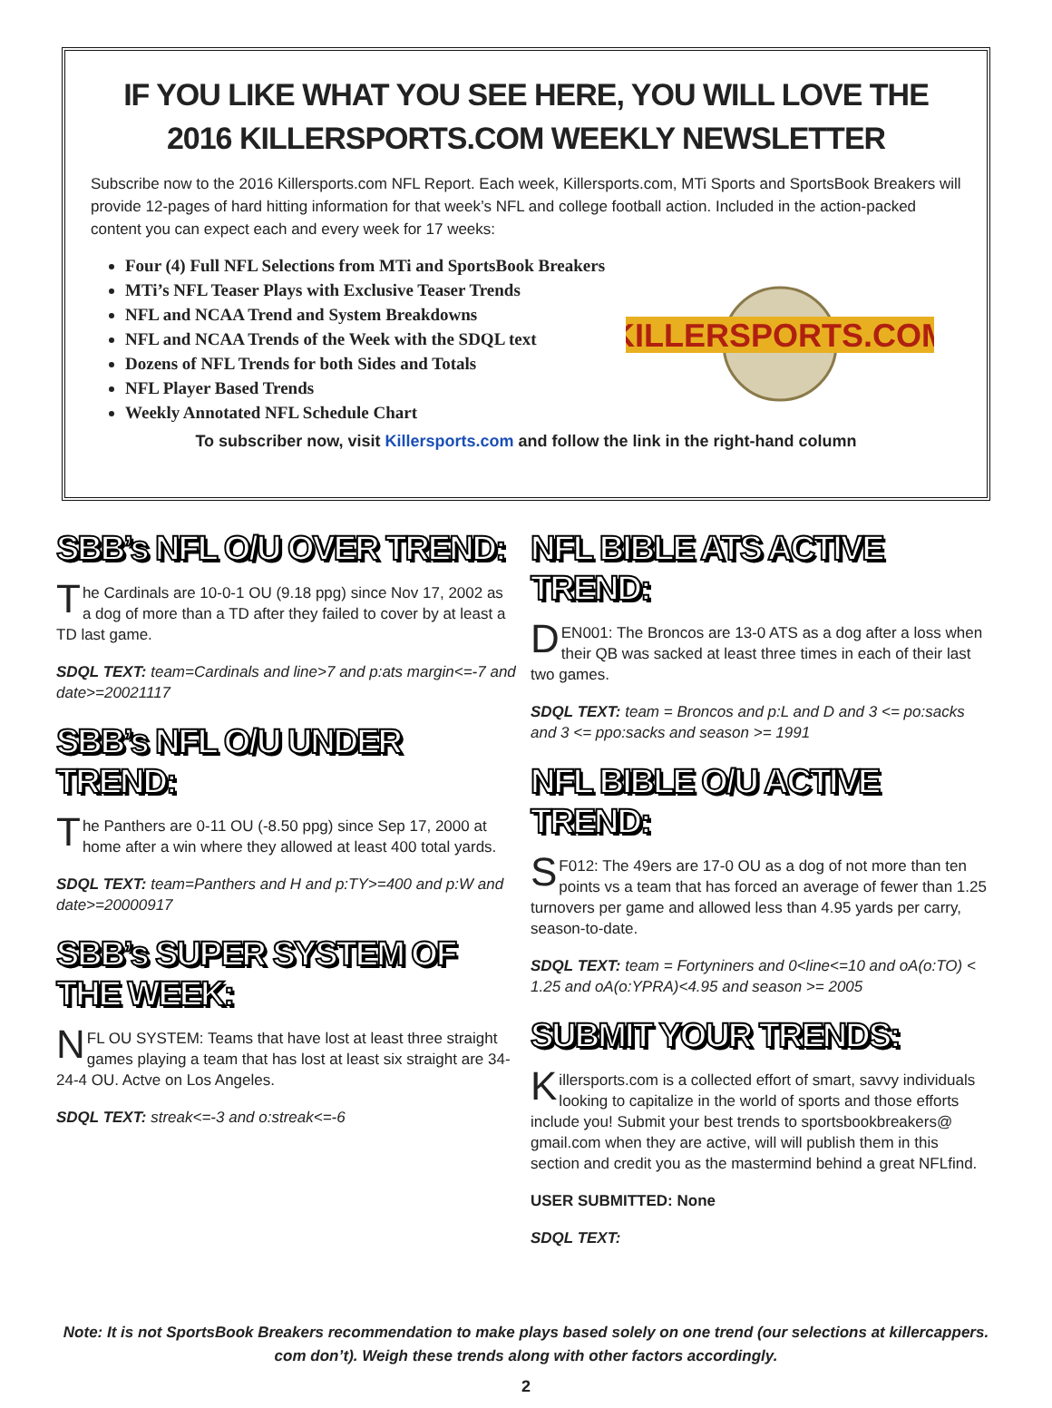IF YOU LIKE WHAT YOU SEE HERE, YOU WILL LOVE THE
2016 KILLERSPORTS.COM WEEKLY NEWSLETTER
Subscribe now to the 2016 Killersports.com NFL Report. Each week, Killersports.com, MTi Sports and SportsBook Breakers will provide 12-pages of hard hitting information for that week’s NFL and college football action. Included in the action-packed content you can expect each and every week for 17 weeks:
Four (4) Full NFL Selections from MTi and SportsBook Breakers
MTi’s NFL Teaser Plays with Exclusive Teaser Trends
NFL and NCAA Trend and System Breakdowns
NFL and NCAA Trends of the Week with the SDQL text
Dozens of NFL Trends for both Sides and Totals
NFL Player Based Trends
Weekly Annotated NFL Schedule Chart
KILLERSPORTS.COM
To subscriber now, visit Killersports.com and follow the link in the right-hand column
SBB’s NFL O/U OVER TREND:
The Cardinals are 10-0-1 OU (9.18 ppg) since Nov 17, 2002 as a dog of more than a TD after they failed to cover by at least a TD last game.
SDQL TEXT: team=Cardinals and line>7 and p:ats margin<=-7 and date>=20021117
SBB’s NFL O/U UNDER TREND:
The Panthers are 0-11 OU (-8.50 ppg) since Sep 17, 2000 at home after a win where they allowed at least 400 total yards.
SDQL TEXT: team=Panthers and H and p:TY>=400 and p:W and date>=20000917
SBB’s SUPER SYSTEM OF THE WEEK:
NFL OU SYSTEM: Teams that have lost at least three straight games playing a team that has lost at least six straight are 34-24-4 OU. Actve on Los Angeles.
SDQL TEXT: streak<=-3 and o:streak<=-6
NFL BIBLE ATS ACTIVE TREND:
DEN001: The Broncos are 13-0 ATS as a dog after a loss when their QB was sacked at least three times in each of their last two games.
SDQL TEXT: team = Broncos and p:L and D and 3 <= po:sacks and 3 <= ppo:sacks and season >= 1991
NFL BIBLE O/U ACTIVE TREND:
SF012: The 49ers are 17-0 OU as a dog of not more than ten points vs a team that has forced an average of fewer than 1.25 turnovers per game and allowed less than 4.95 yards per carry, season-to-date.
SDQL TEXT: team = Fortyniners and 0<line<=10 and oA(o:TO) < 1.25 and oA(o:YPRA)<4.95 and season >= 2005
SUBMIT YOUR TRENDS:
Killersports.com is a collected effort of smart, savvy individuals looking to capitalize in the world of sports and those efforts include you! Submit your best trends to sportsbookbreakers@ gmail.com when they are active, will will publish them in this section and credit you as the mastermind behind a great NFLfind.
USER SUBMITTED: None
SDQL TEXT:
Note: It is not SportsBook Breakers recommendation to make plays based solely on one trend (our selections at killercappers. com don’t). Weigh these trends along with other factors accordingly.
2